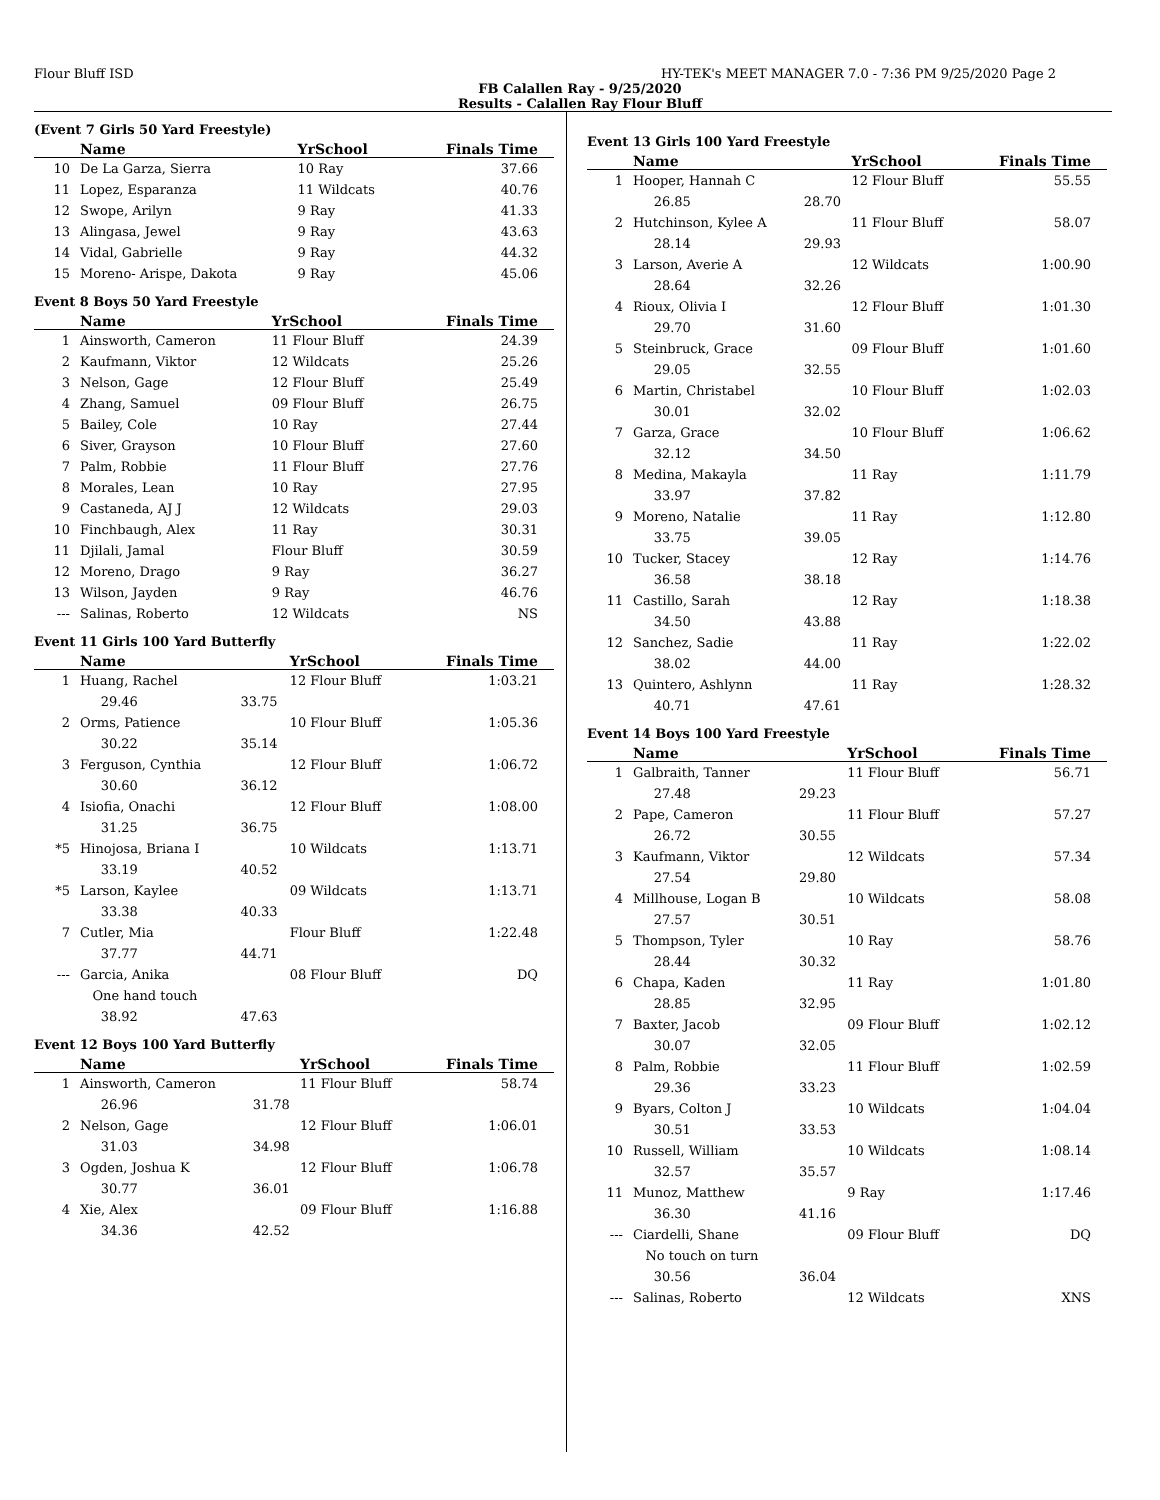Flour Bluff ISD HY-TEK's MEET MANAGER 7.0 - 7:36 PM 9/25/2020 Page 2
FB Calallen Ray - 9/25/2020
Results - Calallen Ray Flour Bluff
(Event 7 Girls 50 Yard Freestyle)
| | Name | | YrSchool | Finals Time |
| --- | --- | --- | --- | --- |
| 10 | De La Garza, Sierra | | 10 Ray | 37.66 |
| 11 | Lopez, Esparanza | | 11 Wildcats | 40.76 |
| 12 | Swope, Arilyn | | 9 Ray | 41.33 |
| 13 | Alingasa, Jewel | | 9 Ray | 43.63 |
| 14 | Vidal, Gabrielle | | 9 Ray | 44.32 |
| 15 | Moreno- Arispe, Dakota | | 9 Ray | 45.06 |
Event 8 Boys 50 Yard Freestyle
| | Name | | YrSchool | Finals Time |
| --- | --- | --- | --- | --- |
| 1 | Ainsworth, Cameron | | 11 Flour Bluff | 24.39 |
| 2 | Kaufmann, Viktor | | 12 Wildcats | 25.26 |
| 3 | Nelson, Gage | | 12 Flour Bluff | 25.49 |
| 4 | Zhang, Samuel | | 09 Flour Bluff | 26.75 |
| 5 | Bailey, Cole | | 10 Ray | 27.44 |
| 6 | Siver, Grayson | | 10 Flour Bluff | 27.60 |
| 7 | Palm, Robbie | | 11 Flour Bluff | 27.76 |
| 8 | Morales, Lean | | 10 Ray | 27.95 |
| 9 | Castaneda, AJ J | | 12 Wildcats | 29.03 |
| 10 | Finchbaugh, Alex | | 11 Ray | 30.31 |
| 11 | Djilali, Jamal | | Flour Bluff | 30.59 |
| 12 | Moreno, Drago | | 9 Ray | 36.27 |
| 13 | Wilson, Jayden | | 9 Ray | 46.76 |
| --- | Salinas, Roberto | | 12 Wildcats | NS |
Event 11 Girls 100 Yard Butterfly
| | Name | | YrSchool | Finals Time |
| --- | --- | --- | --- | --- |
| 1 | Huang, Rachel | | 12 Flour Bluff | 1:03.21 |
| | 29.46 | 33.75 | | |
| 2 | Orms, Patience | | 10 Flour Bluff | 1:05.36 |
| | 30.22 | 35.14 | | |
| 3 | Ferguson, Cynthia | | 12 Flour Bluff | 1:06.72 |
| | 30.60 | 36.12 | | |
| 4 | Isiofia, Onachi | | 12 Flour Bluff | 1:08.00 |
| | 31.25 | 36.75 | | |
| *5 | Hinojosa, Briana I | | 10 Wildcats | 1:13.71 |
| | 33.19 | 40.52 | | |
| *5 | Larson, Kaylee | | 09 Wildcats | 1:13.71 |
| | 33.38 | 40.33 | | |
| 7 | Cutler, Mia | | Flour Bluff | 1:22.48 |
| | 37.77 | 44.71 | | |
| --- | Garcia, Anika | | 08 Flour Bluff | DQ |
| | One hand touch | | | |
| | 38.92 | 47.63 | | |
Event 12 Boys 100 Yard Butterfly
| | Name | | YrSchool | Finals Time |
| --- | --- | --- | --- | --- |
| 1 | Ainsworth, Cameron | | 11 Flour Bluff | 58.74 |
| | 26.96 | 31.78 | | |
| 2 | Nelson, Gage | | 12 Flour Bluff | 1:06.01 |
| | 31.03 | 34.98 | | |
| 3 | Ogden, Joshua K | | 12 Flour Bluff | 1:06.78 |
| | 30.77 | 36.01 | | |
| 4 | Xie, Alex | | 09 Flour Bluff | 1:16.88 |
| | 34.36 | 42.52 | | |
Event 13 Girls 100 Yard Freestyle
| | Name | | YrSchool | Finals Time |
| --- | --- | --- | --- | --- |
| 1 | Hooper, Hannah C | | 12 Flour Bluff | 55.55 |
| | 26.85 | 28.70 | | |
| 2 | Hutchinson, Kylee A | | 11 Flour Bluff | 58.07 |
| | 28.14 | 29.93 | | |
| 3 | Larson, Averie A | | 12 Wildcats | 1:00.90 |
| | 28.64 | 32.26 | | |
| 4 | Rioux, Olivia I | | 12 Flour Bluff | 1:01.30 |
| | 29.70 | 31.60 | | |
| 5 | Steinbruck, Grace | | 09 Flour Bluff | 1:01.60 |
| | 29.05 | 32.55 | | |
| 6 | Martin, Christabel | | 10 Flour Bluff | 1:02.03 |
| | 30.01 | 32.02 | | |
| 7 | Garza, Grace | | 10 Flour Bluff | 1:06.62 |
| | 32.12 | 34.50 | | |
| 8 | Medina, Makayla | | 11 Ray | 1:11.79 |
| | 33.97 | 37.82 | | |
| 9 | Moreno, Natalie | | 11 Ray | 1:12.80 |
| | 33.75 | 39.05 | | |
| 10 | Tucker, Stacey | | 12 Ray | 1:14.76 |
| | 36.58 | 38.18 | | |
| 11 | Castillo, Sarah | | 12 Ray | 1:18.38 |
| | 34.50 | 43.88 | | |
| 12 | Sanchez, Sadie | | 11 Ray | 1:22.02 |
| | 38.02 | 44.00 | | |
| 13 | Quintero, Ashlynn | | 11 Ray | 1:28.32 |
| | 40.71 | 47.61 | | |
Event 14 Boys 100 Yard Freestyle
| | Name | | YrSchool | Finals Time |
| --- | --- | --- | --- | --- |
| 1 | Galbraith, Tanner | | 11 Flour Bluff | 56.71 |
| | 27.48 | 29.23 | | |
| 2 | Pape, Cameron | | 11 Flour Bluff | 57.27 |
| | 26.72 | 30.55 | | |
| 3 | Kaufmann, Viktor | | 12 Wildcats | 57.34 |
| | 27.54 | 29.80 | | |
| 4 | Millhouse, Logan B | | 10 Wildcats | 58.08 |
| | 27.57 | 30.51 | | |
| 5 | Thompson, Tyler | | 10 Ray | 58.76 |
| | 28.44 | 30.32 | | |
| 6 | Chapa, Kaden | | 11 Ray | 1:01.80 |
| | 28.85 | 32.95 | | |
| 7 | Baxter, Jacob | | 09 Flour Bluff | 1:02.12 |
| | 30.07 | 32.05 | | |
| 8 | Palm, Robbie | | 11 Flour Bluff | 1:02.59 |
| | 29.36 | 33.23 | | |
| 9 | Byars, Colton J | | 10 Wildcats | 1:04.04 |
| | 30.51 | 33.53 | | |
| 10 | Russell, William | | 10 Wildcats | 1:08.14 |
| | 32.57 | 35.57 | | |
| 11 | Munoz, Matthew | | 9 Ray | 1:17.46 |
| | 36.30 | 41.16 | | |
| --- | Ciardelli, Shane | | 09 Flour Bluff | DQ |
| | No touch on turn | | | |
| | 30.56 | 36.04 | | |
| --- | Salinas, Roberto | | 12 Wildcats | XNS |